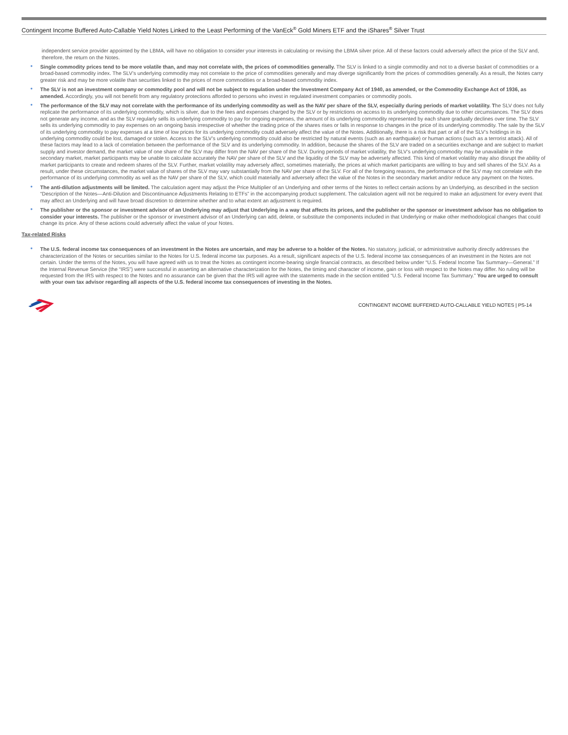Contingent Income Buffered Auto-Callable Yield Notes Linked to the Least Performing of the VanEck<sup>®</sup> Gold Miners ETF and the iShares<sup>®</sup> Silver Trust
independent service provider appointed by the LBMA, will have no obligation to consider your interests in calculating or revising the LBMA silver price. All of these factors could adversely affect the price of the SLV and, therefore, the return on the Notes.
Single commodity prices tend to be more volatile than, and may not correlate with, the prices of commodities generally. The SLV is linked to a single commodity and not to a diverse basket of commodities or a broad-based commodity index. The SLV’s underlying commodity may not correlate to the price of commodities generally and may diverge significantly from the prices of commodities generally. As a result, the Notes carry greater risk and may be more volatile than securities linked to the prices of more commodities or a broad-based commodity index.
The SLV is not an investment company or commodity pool and will not be subject to regulation under the Investment Company Act of 1940, as amended, or the Commodity Exchange Act of 1936, as amended. Accordingly, you will not benefit from any regulatory protections afforded to persons who invest in regulated investment companies or commodity pools.
The performance of the SLV may not correlate with the performance of its underlying commodity as well as the NAV per share of the SLV, especially during periods of market volatility. The SLV does not fully replicate the performance of its underlying commodity, which is silver, due to the fees and expenses charged by the SLV or by restrictions on access to its underlying commodity due to other circumstances. The SLV does not generate any income, and as the SLV regularly sells its underlying commodity to pay for ongoing expenses, the amount of its underlying commodity represented by each share gradually declines over time. The SLV sells its underlying commodity to pay expenses on an ongoing basis irrespective of whether the trading price of the shares rises or falls in response to changes in the price of its underlying commodity. The sale by the SLV of its underlying commodity to pay expenses at a time of low prices for its underlying commodity could adversely affect the value of the Notes. Additionally, there is a risk that part or all of the SLV’s holdings in its underlying commodity could be lost, damaged or stolen. Access to the SLV’s underlying commodity could also be restricted by natural events (such as an earthquake) or human actions (such as a terrorist attack). All of these factors may lead to a lack of correlation between the performance of the SLV and its underlying commodity. In addition, because the shares of the SLV are traded on a securities exchange and are subject to market supply and investor demand, the market value of one share of the SLV may differ from the NAV per share of the SLV. During periods of market volatility, the SLV’s underlying commodity may be unavailable in the secondary market, market participants may be unable to calculate accurately the NAV per share of the SLV and the liquidity of the SLV may be adversely affected. This kind of market volatility may also disrupt the ability of market participants to create and redeem shares of the SLV. Further, market volatility may adversely affect, sometimes materially, the prices at which market participants are willing to buy and sell shares of the SLV. As a result, under these circumstances, the market value of shares of the SLV may vary substantially from the NAV per share of the SLV. For all of the foregoing reasons, the performance of the SLV may not correlate with the performance of its underlying commodity as well as the NAV per share of the SLV, which could materially and adversely affect the value of the Notes in the secondary market and/or reduce any payment on the Notes.
The anti-dilution adjustments will be limited. The calculation agent may adjust the Price Multiplier of an Underlying and other terms of the Notes to reflect certain actions by an Underlying, as described in the section “Description of the Notes—Anti-Dilution and Discontinuance Adjustments Relating to ETFs” in the accompanying product supplement. The calculation agent will not be required to make an adjustment for every event that may affect an Underlying and will have broad discretion to determine whether and to what extent an adjustment is required.
The publisher or the sponsor or investment advisor of an Underlying may adjust that Underlying in a way that affects its prices, and the publisher or the sponsor or investment advisor has no obligation to consider your interests. The publisher or the sponsor or investment advisor of an Underlying can add, delete, or substitute the components included in that Underlying or make other methodological changes that could change its price. Any of these actions could adversely affect the value of your Notes.
Tax-related Risks
The U.S. federal income tax consequences of an investment in the Notes are uncertain, and may be adverse to a holder of the Notes. No statutory, judicial, or administrative authority directly addresses the characterization of the Notes or securities similar to the Notes for U.S. federal income tax purposes. As a result, significant aspects of the U.S. federal income tax consequences of an investment in the Notes are not certain. Under the terms of the Notes, you will have agreed with us to treat the Notes as contingent income-bearing single financial contracts, as described below under “U.S. Federal Income Tax Summary—General.” If the Internal Revenue Service (the “IRS”) were successful in asserting an alternative characterization for the Notes, the timing and character of income, gain or loss with respect to the Notes may differ. No ruling will be requested from the IRS with respect to the Notes and no assurance can be given that the IRS will agree with the statements made in the section entitled “U.S. Federal Income Tax Summary.” You are urged to consult with your own tax advisor regarding all aspects of the U.S. federal income tax consequences of investing in the Notes.
CONTINGENT INCOME BUFFERED AUTO-CALLABLE YIELD NOTES | PS-14